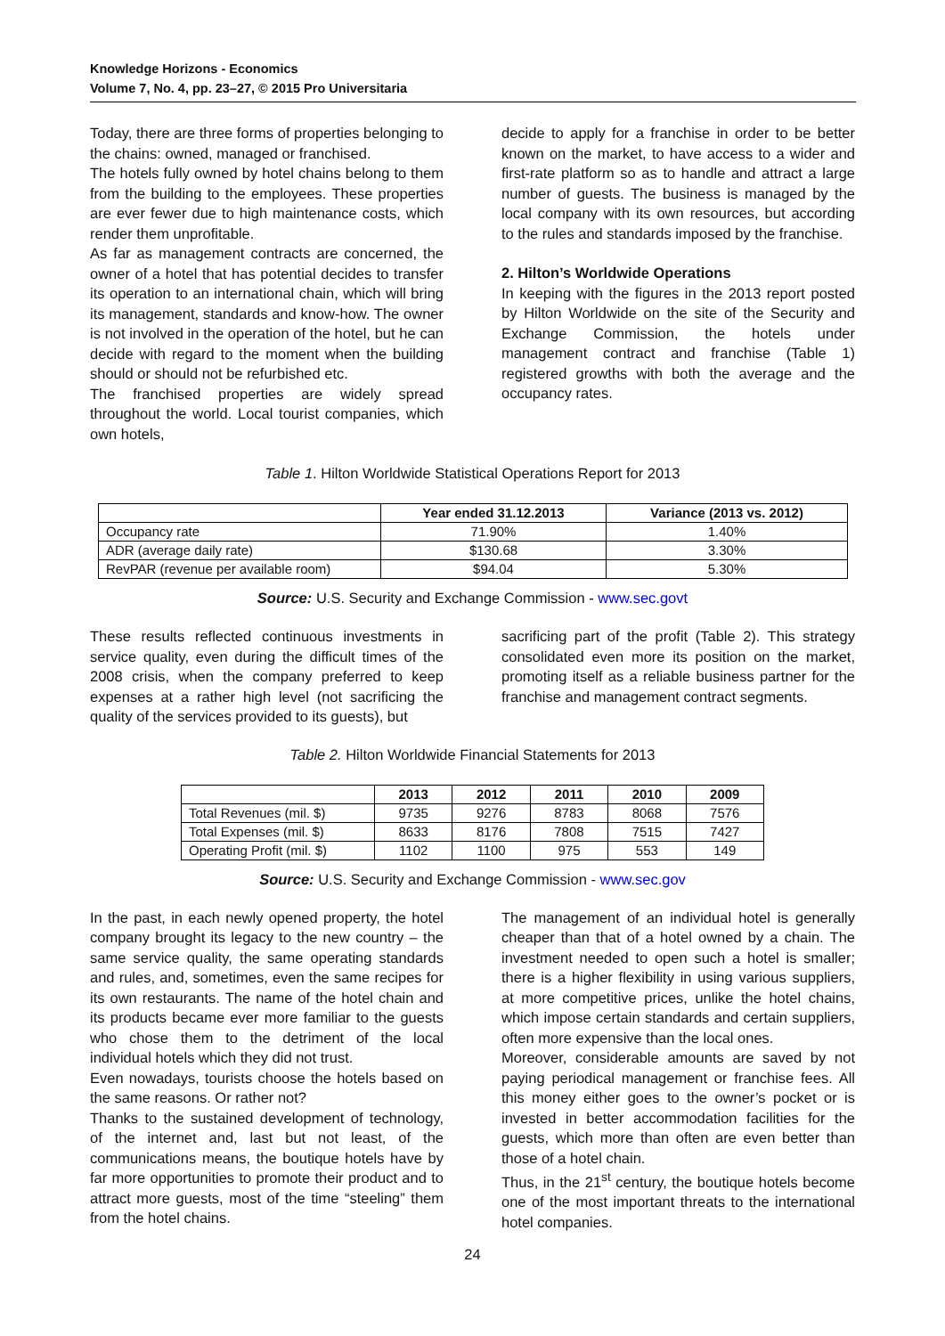Knowledge Horizons - Economics
Volume 7, No. 4, pp. 23–27, © 2015 Pro Universitaria
Today, there are three forms of properties belonging to the chains: owned, managed or franchised.
The hotels fully owned by hotel chains belong to them from the building to the employees. These properties are ever fewer due to high maintenance costs, which render them unprofitable.
As far as management contracts are concerned, the owner of a hotel that has potential decides to transfer its operation to an international chain, which will bring its management, standards and know-how. The owner is not involved in the operation of the hotel, but he can decide with regard to the moment when the building should or should not be refurbished etc.
The franchised properties are widely spread throughout the world. Local tourist companies, which own hotels,
decide to apply for a franchise in order to be better known on the market, to have access to a wider and first-rate platform so as to handle and attract a large number of guests. The business is managed by the local company with its own resources, but according to the rules and standards imposed by the franchise.
2. Hilton’s Worldwide Operations
In keeping with the figures in the 2013 report posted by Hilton Worldwide on the site of the Security and Exchange Commission, the hotels under management contract and franchise (Table 1) registered growths with both the average and the occupancy rates.
Table 1. Hilton Worldwide Statistical Operations Report for 2013
| | Year ended 31.12.2013 | Variance (2013 vs. 2012) |
| --- | --- | --- |
| Occupancy rate | 71.90% | 1.40% |
| ADR (average daily rate) | $130.68 | 3.30% |
| RevPAR (revenue per available room) | $94.04 | 5.30% |
Source: U.S. Security and Exchange Commission - www.sec.govt
These results reflected continuous investments in service quality, even during the difficult times of the 2008 crisis, when the company preferred to keep expenses at a rather high level (not sacrificing the quality of the services provided to its guests), but
sacrificing part of the profit (Table 2). This strategy consolidated even more its position on the market, promoting itself as a reliable business partner for the franchise and management contract segments.
Table 2. Hilton Worldwide Financial Statements for 2013
| | 2013 | 2012 | 2011 | 2010 | 2009 |
| --- | --- | --- | --- | --- | --- |
| Total Revenues (mil. $) | 9735 | 9276 | 8783 | 8068 | 7576 |
| Total Expenses (mil. $) | 8633 | 8176 | 7808 | 7515 | 7427 |
| Operating Profit (mil. $) | 1102 | 1100 | 975 | 553 | 149 |
Source: U.S. Security and Exchange Commission - www.sec.gov
In the past, in each newly opened property, the hotel company brought its legacy to the new country – the same service quality, the same operating standards and rules, and, sometimes, even the same recipes for its own restaurants. The name of the hotel chain and its products became ever more familiar to the guests who chose them to the detriment of the local individual hotels which they did not trust.
Even nowadays, tourists choose the hotels based on the same reasons. Or rather not?
Thanks to the sustained development of technology, of the internet and, last but not least, of the communications means, the boutique hotels have by far more opportunities to promote their product and to attract more guests, most of the time “steeling” them from the hotel chains.
The management of an individual hotel is generally cheaper than that of a hotel owned by a chain. The investment needed to open such a hotel is smaller; there is a higher flexibility in using various suppliers, at more competitive prices, unlike the hotel chains, which impose certain standards and certain suppliers, often more expensive than the local ones.
Moreover, considerable amounts are saved by not paying periodical management or franchise fees. All this money either goes to the owner’s pocket or is invested in better accommodation facilities for the guests, which more than often are even better than those of a hotel chain.
Thus, in the 21<sup>st</sup> century, the boutique hotels become one of the most important threats to the international hotel companies.
24